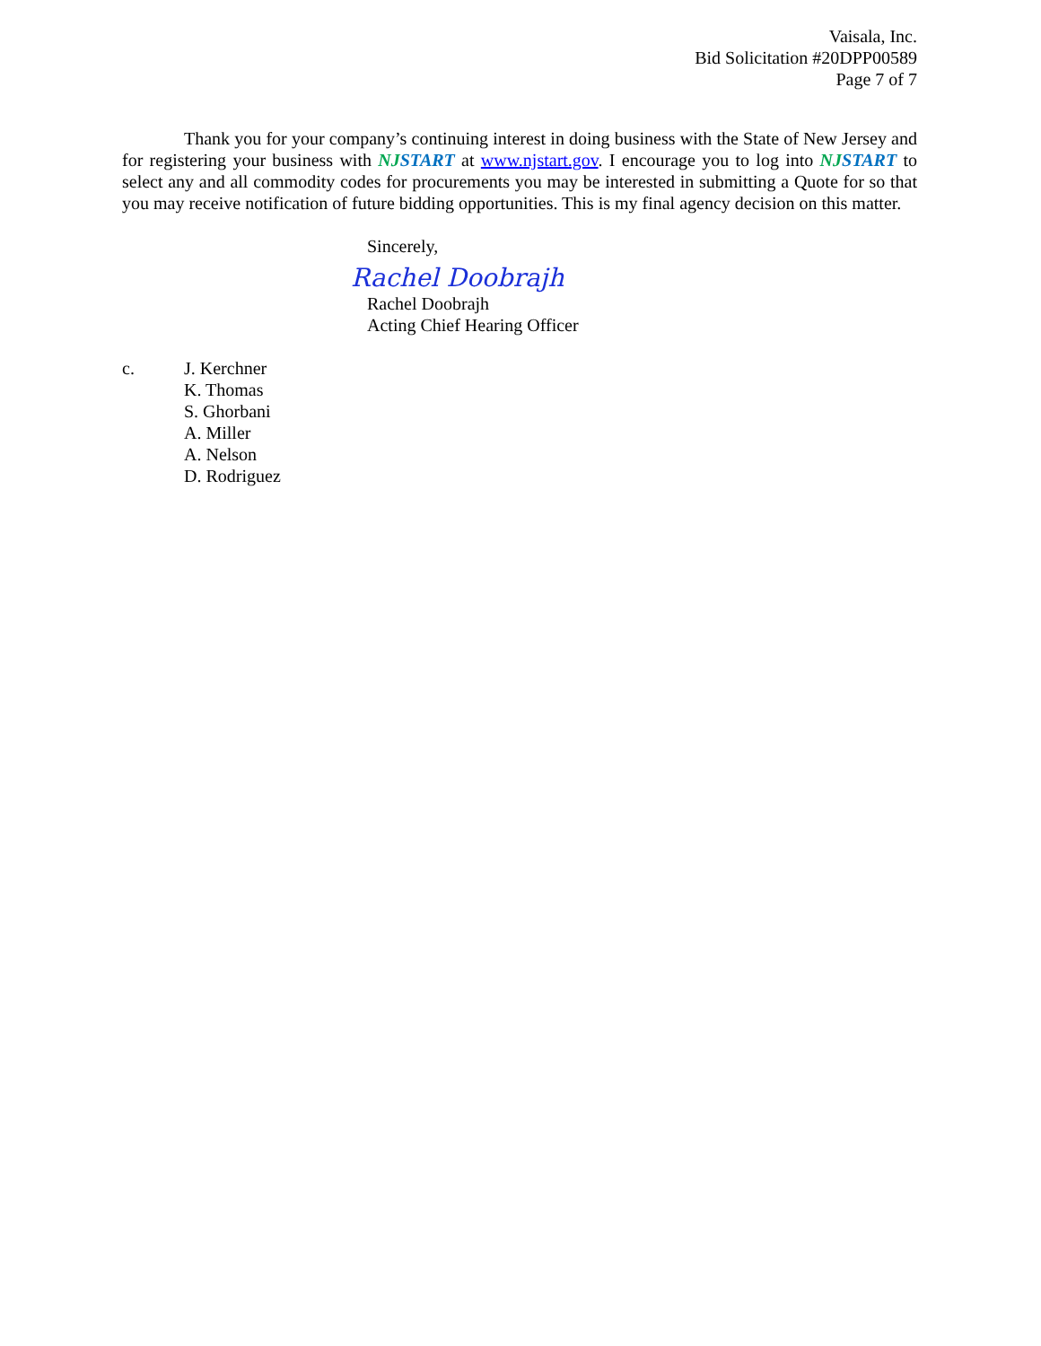Vaisala, Inc.
Bid Solicitation #20DPP00589
Page 7 of 7
Thank you for your company’s continuing interest in doing business with the State of New Jersey and for registering your business with NJ START at www.njstart.gov. I encourage you to log into NJ START to select any and all commodity codes for procurements you may be interested in submitting a Quote for so that you may receive notification of future bidding opportunities. This is my final agency decision on this matter.
Sincerely,
Rachel Doobrajh
Rachel Doobrajh
Acting Chief Hearing Officer
c. J. Kerchner
K. Thomas
S. Ghorbani
A. Miller
A. Nelson
D. Rodriguez